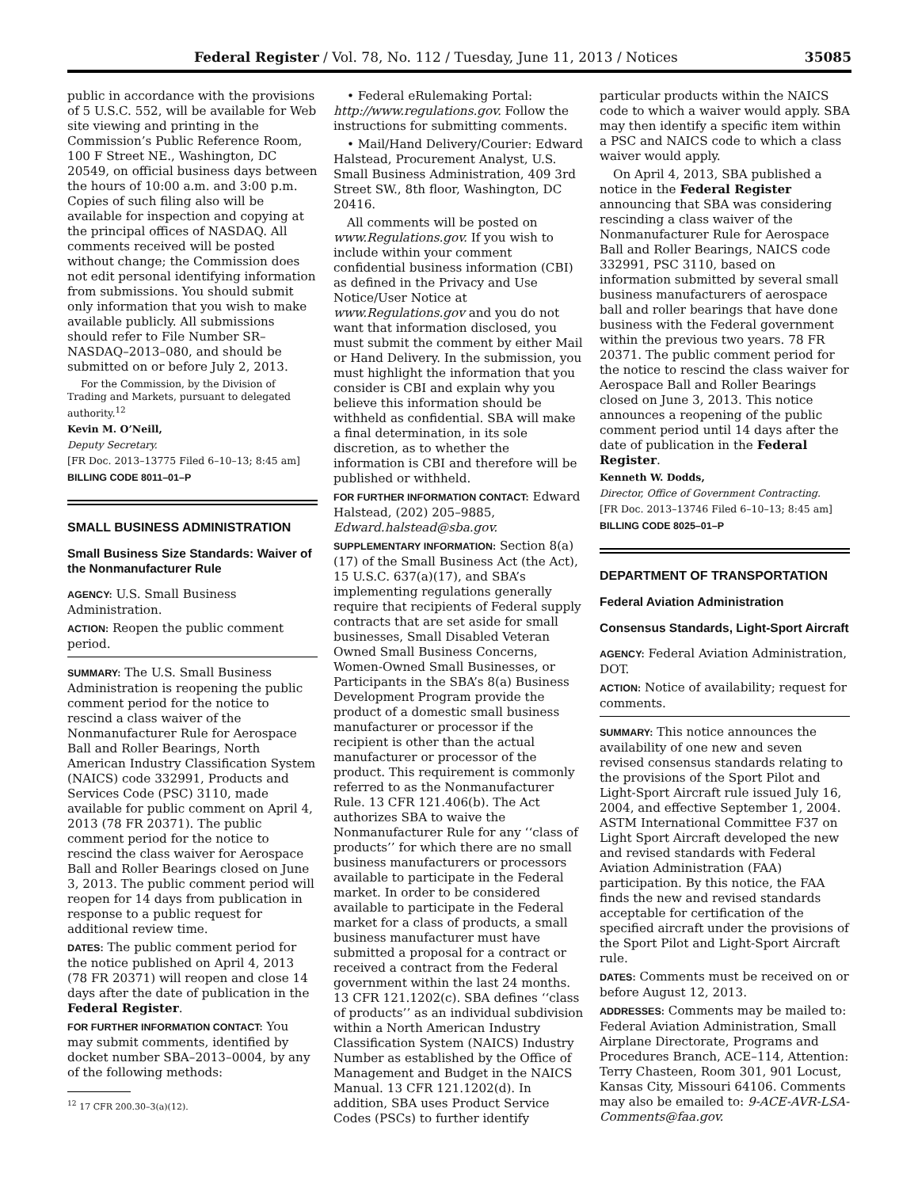Federal Register / Vol. 78, No. 112 / Tuesday, June 11, 2013 / Notices 35085
public in accordance with the provisions of 5 U.S.C. 552, will be available for Web site viewing and printing in the Commission’s Public Reference Room, 100 F Street NE., Washington, DC 20549, on official business days between the hours of 10:00 a.m. and 3:00 p.m. Copies of such filing also will be available for inspection and copying at the principal offices of NASDAQ. All comments received will be posted without change; the Commission does not edit personal identifying information from submissions. You should submit only information that you wish to make available publicly. All submissions should refer to File Number SR–NASDAQ–2013–080, and should be submitted on or before July 2, 2013.
For the Commission, by the Division of Trading and Markets, pursuant to delegated authority.<sup>12</sup>
Kevin M. O’Neill,
Deputy Secretary.
[FR Doc. 2013–13775 Filed 6–10–13; 8:45 am]
BILLING CODE 8011–01–P
SMALL BUSINESS ADMINISTRATION
Small Business Size Standards: Waiver of the Nonmanufacturer Rule
AGENCY: U.S. Small Business Administration.
ACTION: Reopen the public comment period.
SUMMARY: The U.S. Small Business Administration is reopening the public comment period for the notice to rescind a class waiver of the Nonmanufacturer Rule for Aerospace Ball and Roller Bearings, North American Industry Classification System (NAICS) code 332991, Products and Services Code (PSC) 3110, made available for public comment on April 4, 2013 (78 FR 20371). The public comment period for the notice to rescind the class waiver for Aerospace Ball and Roller Bearings closed on June 3, 2013. The public comment period will reopen for 14 days from publication in response to a public request for additional review time.
DATES: The public comment period for the notice published on April 4, 2013 (78 FR 20371) will reopen and close 14 days after the date of publication in the Federal Register.
FOR FURTHER INFORMATION CONTACT: You may submit comments, identified by docket number SBA–2013–0004, by any of the following methods:
<sup>12</sup> 17 CFR 200.30–3(a)(12).
• Federal eRulemaking Portal: http://www.regulations.gov. Follow the instructions for submitting comments.
• Mail/Hand Delivery/Courier: Edward Halstead, Procurement Analyst, U.S. Small Business Administration, 409 3rd Street SW., 8th floor, Washington, DC 20416.
All comments will be posted on www.Regulations.gov. If you wish to include within your comment confidential business information (CBI) as defined in the Privacy and Use Notice/User Notice at www.Regulations.gov and you do not want that information disclosed, you must submit the comment by either Mail or Hand Delivery. In the submission, you must highlight the information that you consider is CBI and explain why you believe this information should be withheld as confidential. SBA will make a final determination, in its sole discretion, as to whether the information is CBI and therefore will be published or withheld.
FOR FURTHER INFORMATION CONTACT: Edward Halstead, (202) 205–9885, Edward.halstead@sba.gov.
SUPPLEMENTARY INFORMATION: Section 8(a)(17) of the Small Business Act (the Act), 15 U.S.C. 637(a)(17), and SBA’s implementing regulations generally require that recipients of Federal supply contracts that are set aside for small businesses, Small Disabled Veteran Owned Small Business Concerns, Women-Owned Small Businesses, or Participants in the SBA’s 8(a) Business Development Program provide the product of a domestic small business manufacturer or processor if the recipient is other than the actual manufacturer or processor of the product. This requirement is commonly referred to as the Nonmanufacturer Rule. 13 CFR 121.406(b). The Act authorizes SBA to waive the Nonmanufacturer Rule for any ‘‘class of products’’ for which there are no small business manufacturers or processors available to participate in the Federal market. In order to be considered available to participate in the Federal market for a class of products, a small business manufacturer must have submitted a proposal for a contract or received a contract from the Federal government within the last 24 months. 13 CFR 121.1202(c). SBA defines ‘‘class of products’’ as an individual subdivision within a North American Industry Classification System (NAICS) Industry Number as established by the Office of Management and Budget in the NAICS Manual. 13 CFR 121.1202(d). In addition, SBA uses Product Service Codes (PSCs) to further identify
particular products within the NAICS code to which a waiver would apply. SBA may then identify a specific item within a PSC and NAICS code to which a class waiver would apply.
On April 4, 2013, SBA published a notice in the Federal Register announcing that SBA was considering rescinding a class waiver of the Nonmanufacturer Rule for Aerospace Ball and Roller Bearings, NAICS code 332991, PSC 3110, based on information submitted by several small business manufacturers of aerospace ball and roller bearings that have done business with the Federal government within the previous two years. 78 FR 20371. The public comment period for the notice to rescind the class waiver for Aerospace Ball and Roller Bearings closed on June 3, 2013. This notice announces a reopening of the public comment period until 14 days after the date of publication in the Federal Register.
Kenneth W. Dodds,
Director, Office of Government Contracting.
[FR Doc. 2013–13746 Filed 6–10–13; 8:45 am]
BILLING CODE 8025–01–P
DEPARTMENT OF TRANSPORTATION
Federal Aviation Administration
Consensus Standards, Light-Sport Aircraft
AGENCY: Federal Aviation Administration, DOT.
ACTION: Notice of availability; request for comments.
SUMMARY: This notice announces the availability of one new and seven revised consensus standards relating to the provisions of the Sport Pilot and Light-Sport Aircraft rule issued July 16, 2004, and effective September 1, 2004. ASTM International Committee F37 on Light Sport Aircraft developed the new and revised standards with Federal Aviation Administration (FAA) participation. By this notice, the FAA finds the new and revised standards acceptable for certification of the specified aircraft under the provisions of the Sport Pilot and Light-Sport Aircraft rule.
DATES: Comments must be received on or before August 12, 2013.
ADDRESSES: Comments may be mailed to: Federal Aviation Administration, Small Airplane Directorate, Programs and Procedures Branch, ACE–114, Attention: Terry Chasteen, Room 301, 901 Locust, Kansas City, Missouri 64106. Comments may also be emailed to: 9-ACE-AVR-LSA-Comments@faa.gov.